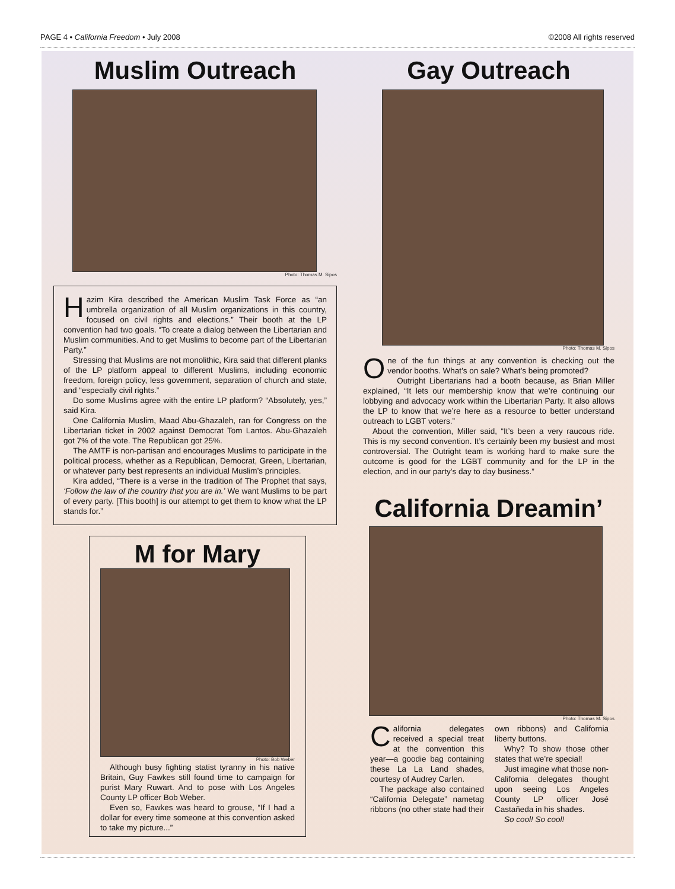PAGE 4 • California Freedom • July 2008 ©2008 All rights reserved
Muslim Outreach
Photo: Thomas M. Sipos
Hazim Kira described the American Muslim Task Force as “an umbrella organization of all Muslim organizations in this country, focused on civil rights and elections.” Their booth at the LP convention had two goals. “To create a dialog between the Libertarian and Muslim communities. And to get Muslims to become part of the Libertarian Party.”
Stressing that Muslims are not monolithic, Kira said that different planks of the LP platform appeal to different Muslims, including economic freedom, foreign policy, less government, separation of church and state, and “especially civil rights.”
Do some Muslims agree with the entire LP platform? “Absolutely, yes,” said Kira.
One California Muslim, Maad Abu-Ghazaleh, ran for Congress on the Libertarian ticket in 2002 against Democrat Tom Lantos. Abu-Ghazaleh got 7% of the vote. The Republican got 25%.
The AMTF is non-partisan and encourages Muslims to participate in the political process, whether as a Republican, Democrat, Green, Libertarian, or whatever party best represents an individual Muslim’s principles.
Kira added, “There is a verse in the tradition of The Prophet that says, ‘Follow the law of the country that you are in.’ We want Muslims to be part of every party. [This booth] is our attempt to get them to know what the LP stands for.”
M for Mary
Photo: Bob Weber
Although busy fighting statist tyranny in his native Britain, Guy Fawkes still found time to campaign for purist Mary Ruwart. And to pose with Los Angeles County LP officer Bob Weber.
Even so, Fawkes was heard to grouse, “If I had a dollar for every time someone at this convention asked to take my picture...”
Gay Outreach
Photo: Thomas M. Sipos
One of the fun things at any convention is checking out the vendor booths. What’s on sale? What’s being promoted?
Outright Libertarians had a booth because, as Brian Miller explained, “It lets our membership know that we’re continuing our lobbying and advocacy work within the Libertarian Party. It also allows the LP to know that we’re here as a resource to better understand outreach to LGBT voters.”
About the convention, Miller said, “It’s been a very raucous ride. This is my second convention. It’s certainly been my busiest and most controversial. The Outright team is working hard to make sure the outcome is good for the LGBT community and for the LP in the election, and in our party’s day to day business.”
California Dreamin’
Photo: Thomas M. Sipos
California delegates received a special treat at the convention this year—a goodie bag containing these La La Land shades, courtesy of Audrey Carlen.
The package also contained “California Delegate” nametag ribbons (no other state had their own ribbons) and California liberty buttons.
Why? To show those other states that we’re special!
Just imagine what those non-California delegates thought upon seeing Los Angeles County LP officer José Castañeda in his shades.
So cool! So cool!